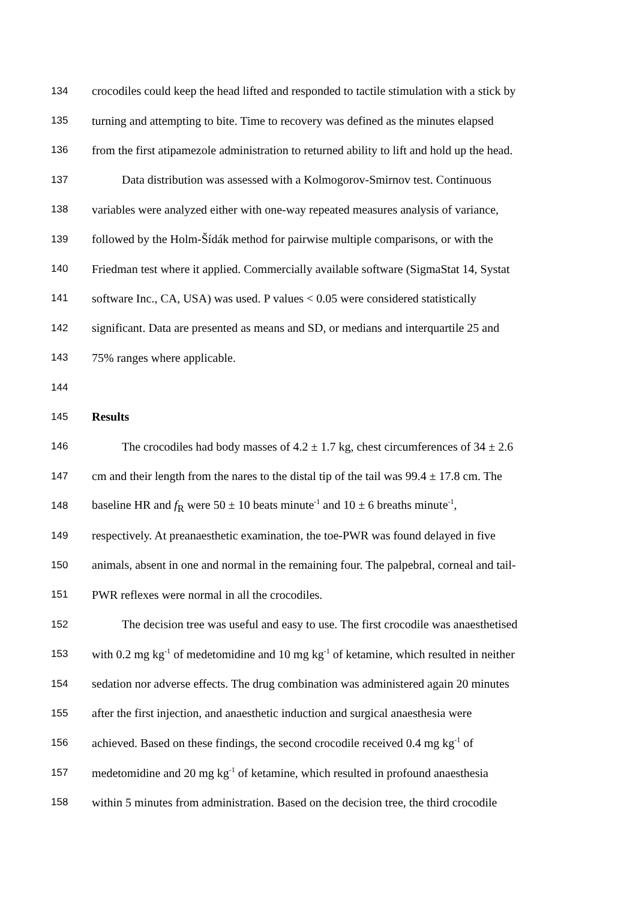134 crocodiles could keep the head lifted and responded to tactile stimulation with a stick by
135 turning and attempting to bite. Time to recovery was defined as the minutes elapsed
136 from the first atipamezole administration to returned ability to lift and hold up the head.
137 Data distribution was assessed with a Kolmogorov-Smirnov test. Continuous
138 variables were analyzed either with one-way repeated measures analysis of variance,
139 followed by the Holm-Šídák method for pairwise multiple comparisons, or with the
140 Friedman test where it applied. Commercially available software (SigmaStat 14, Systat
141 software Inc., CA, USA) was used. P values < 0.05 were considered statistically
142 significant. Data are presented as means and SD, or medians and interquartile 25 and
143 75% ranges where applicable.
144
145 Results
146 The crocodiles had body masses of 4.2 ± 1.7 kg, chest circumferences of 34 ± 2.6
147 cm and their length from the nares to the distal tip of the tail was 99.4 ± 17.8 cm. The
148 baseline HR and f<sub>R</sub> were 50 ± 10 beats minute<sup>-1</sup> and 10 ± 6 breaths minute<sup>-1</sup>,
149 respectively. At preanaesthetic examination, the toe-PWR was found delayed in five
150 animals, absent in one and normal in the remaining four. The palpebral, corneal and tail-
151 PWR reflexes were normal in all the crocodiles.
152 The decision tree was useful and easy to use. The first crocodile was anaesthetised
153 with 0.2 mg kg<sup>-1</sup> of medetomidine and 10 mg kg<sup>-1</sup> of ketamine, which resulted in neither
154 sedation nor adverse effects. The drug combination was administered again 20 minutes
155 after the first injection, and anaesthetic induction and surgical anaesthesia were
156 achieved. Based on these findings, the second crocodile received 0.4 mg kg<sup>-1</sup> of
157 medetomidine and 20 mg kg<sup>-1</sup> of ketamine, which resulted in profound anaesthesia
158 within 5 minutes from administration. Based on the decision tree, the third crocodile